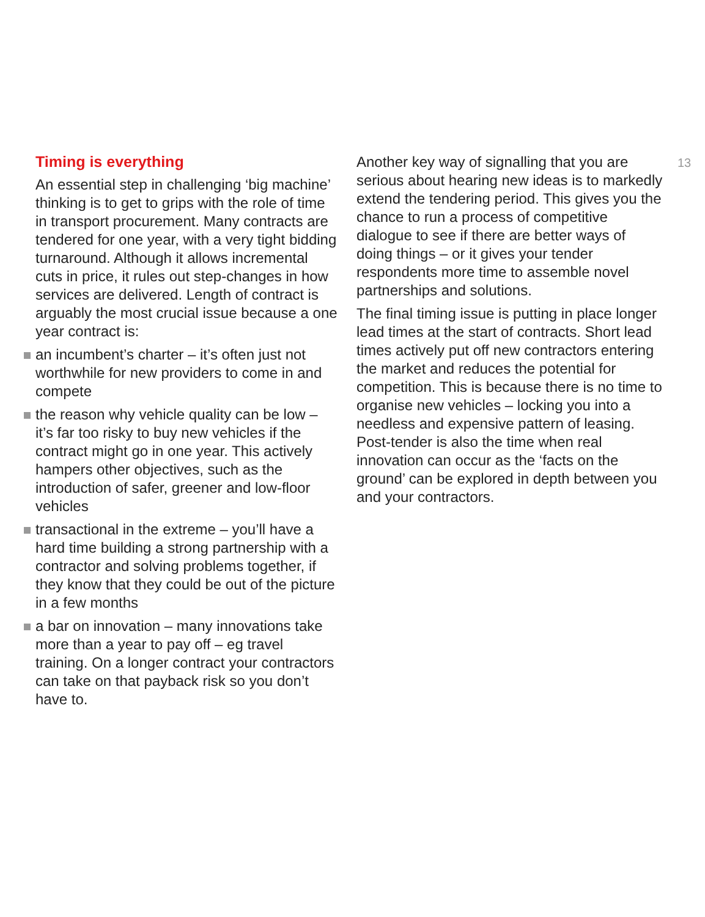Timing is everything
An essential step in challenging ‘big machine’ thinking is to get to grips with the role of time in transport procurement. Many contracts are tendered for one year, with a very tight bidding turnaround. Although it allows incremental cuts in price, it rules out step-changes in how services are delivered. Length of contract is arguably the most crucial issue because a one year contract is:
an incumbent’s charter – it’s often just not worthwhile for new providers to come in and compete
the reason why vehicle quality can be low – it’s far too risky to buy new vehicles if the contract might go in one year. This actively hampers other objectives, such as the introduction of safer, greener and low-floor vehicles
transactional in the extreme – you’ll have a hard time building a strong partnership with a contractor and solving problems together, if they know that they could be out of the picture in a few months
a bar on innovation – many innovations take more than a year to pay off – eg travel training. On a longer contract your contractors can take on that payback risk so you don’t have to.
Another key way of signalling that you are serious about hearing new ideas is to markedly extend the tendering period. This gives you the chance to run a process of competitive dialogue to see if there are better ways of doing things – or it gives your tender respondents more time to assemble novel partnerships and solutions.
The final timing issue is putting in place longer lead times at the start of contracts. Short lead times actively put off new contractors entering the market and reduces the potential for competition. This is because there is no time to organise new vehicles – locking you into a needless and expensive pattern of leasing. Post-tender is also the time when real innovation can occur as the ‘facts on the ground’ can be explored in depth between you and your contractors.
13